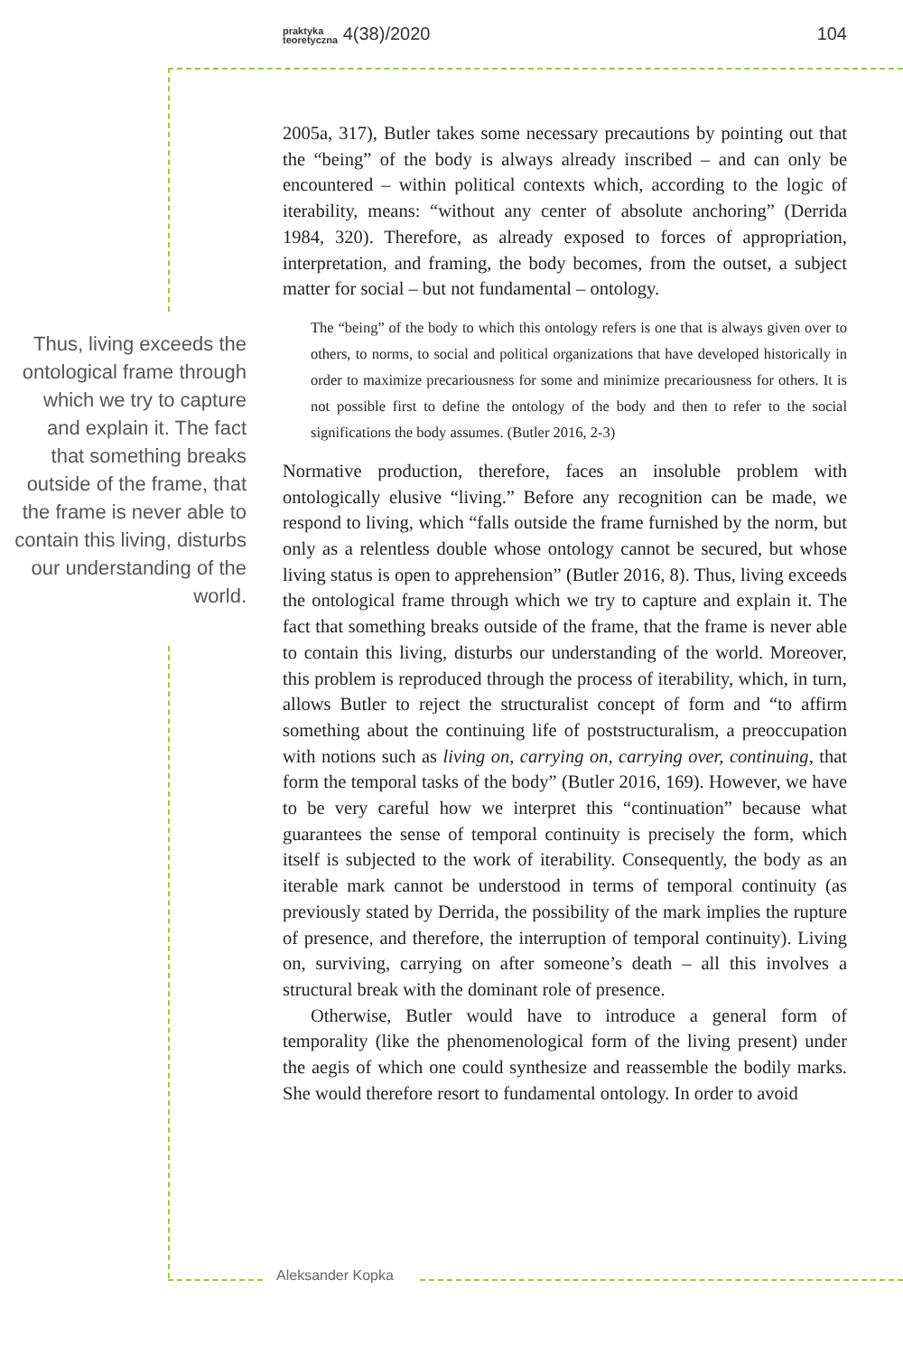praktyka
teoretyczna 4(38)/2020 104
Thus, living exceeds the ontological frame through which we try to capture and explain it. The fact that something breaks outside of the frame, that the frame is never able to contain this living, disturbs our understanding of the world.
2005a, 317), Butler takes some necessary precautions by pointing out that the “being” of the body is always already inscribed – and can only be encountered – within political contexts which, according to the logic of iterability, means: “without any center of absolute anchoring” (Derrida 1984, 320). Therefore, as already exposed to forces of appropriation, interpretation, and framing, the body becomes, from the outset, a subject matter for social – but not fundamental – ontology.
The “being” of the body to which this ontology refers is one that is always given over to others, to norms, to social and political organizations that have developed historically in order to maximize precariousness for some and minimize precariousness for others. It is not possible first to define the ontology of the body and then to refer to the social significations the body assumes. (Butler 2016, 2-3)
Normative production, therefore, faces an insoluble problem with ontologically elusive “living.” Before any recognition can be made, we respond to living, which “falls outside the frame furnished by the norm, but only as a relentless double whose ontology cannot be secured, but whose living status is open to apprehension” (Butler 2016, 8). Thus, living exceeds the ontological frame through which we try to capture and explain it. The fact that something breaks outside of the frame, that the frame is never able to contain this living, disturbs our understanding of the world. Moreover, this problem is reproduced through the process of iterability, which, in turn, allows Butler to reject the structuralist concept of form and “to affirm something about the continuing life of poststructuralism, a preoccupation with notions such as living on, carrying on, carrying over, continuing, that form the temporal tasks of the body” (Butler 2016, 169). However, we have to be very careful how we interpret this “continuation” because what guarantees the sense of temporal continuity is precisely the form, which itself is subjected to the work of iterability. Consequently, the body as an iterable mark cannot be understood in terms of temporal continuity (as previously stated by Derrida, the possibility of the mark implies the rupture of presence, and therefore, the interruption of temporal continuity). Living on, surviving, carrying on after someone’s death – all this involves a structural break with the dominant role of presence.
Otherwise, Butler would have to introduce a general form of temporality (like the phenomenological form of the living present) under the aegis of which one could synthesize and reassemble the bodily marks. She would therefore resort to fundamental ontology. In order to avoid
Aleksander Kopka